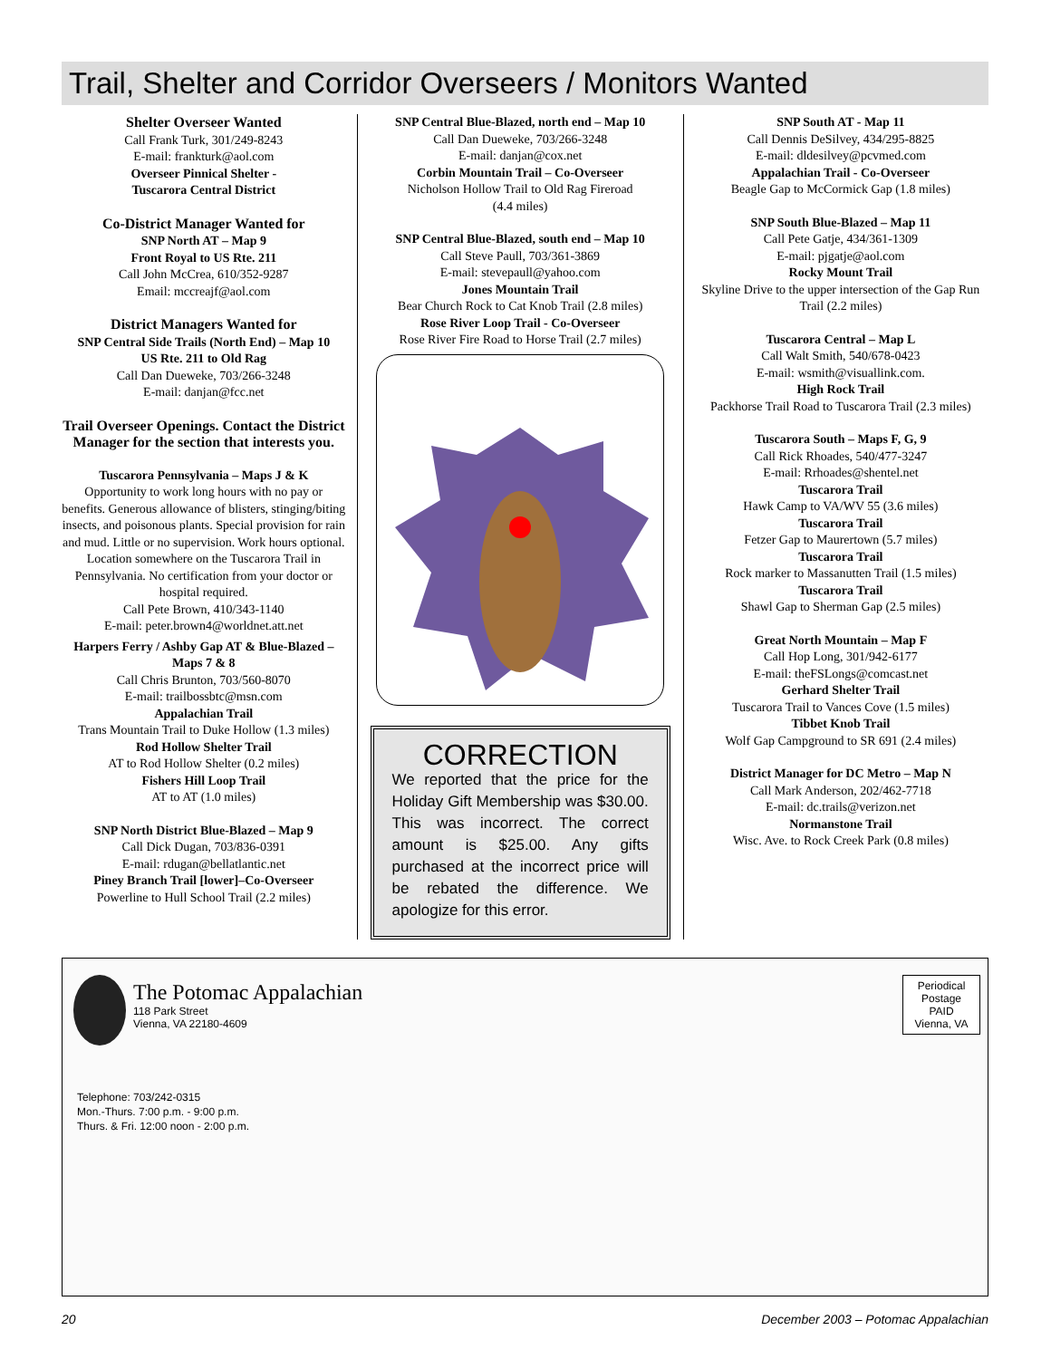Trail, Shelter and Corridor Overseers / Monitors Wanted
Shelter Overseer Wanted
Call Frank Turk, 301/249-8243
E-mail: frankturk@aol.com
Overseer Pinnical Shelter -
Tuscarora Central District
Co-District Manager Wanted for
SNP North AT – Map 9
Front Royal to US Rte. 211
Call John McCrea, 610/352-9287
Email: mccreajf@aol.com
District Managers Wanted for
SNP Central Side Trails (North End) – Map 10
US Rte. 211 to Old Rag
Call Dan Dueweke, 703/266-3248
E-mail: danjan@fcc.net
Trail Overseer Openings. Contact the District Manager for the section that interests you.
Tuscarora Pennsylvania – Maps J & K
Opportunity to work long hours with no pay or benefits. Generous allowance of blisters, stinging/biting insects, and poisonous plants. Special provision for rain and mud. Little or no supervision. Work hours optional. Location somewhere on the Tuscarora Trail in Pennsylvania. No certification from your doctor or hospital required.
Call Pete Brown, 410/343-1140
E-mail: peter.brown4@worldnet.att.net
Harpers Ferry / Ashby Gap AT & Blue-Blazed – Maps 7 & 8
Call Chris Brunton, 703/560-8070
E-mail: trailbossbtc@msn.com
Appalachian Trail
Trans Mountain Trail to Duke Hollow (1.3 miles)
Rod Hollow Shelter Trail
AT to Rod Hollow Shelter (0.2 miles)
Fishers Hill Loop Trail
AT to AT (1.0 miles)
SNP North District Blue-Blazed – Map 9
Call Dick Dugan, 703/836-0391
E-mail: rdugan@bellatlantic.net
Piney Branch Trail [lower]–Co-Overseer
Powerline to Hull School Trail (2.2 miles)
SNP Central Blue-Blazed, north end – Map 10
Call Dan Dueweke, 703/266-3248
E-mail: danjan@cox.net
Corbin Mountain Trail – Co-Overseer
Nicholson Hollow Trail to Old Rag Fireroad
(4.4 miles)
SNP Central Blue-Blazed, south end – Map 10
Call Steve Paull, 703/361-3869
E-mail: stevepaull@yahoo.com
Jones Mountain Trail
Bear Church Rock to Cat Knob Trail (2.8 miles)
Rose River Loop Trail - Co-Overseer
Rose River Fire Road to Horse Trail (2.7 miles)
CORRECTION
We reported that the price for the Holiday Gift Membership was $30.00. This was incorrect. The correct amount is $25.00. Any gifts purchased at the incorrect price will be rebated the difference. We apologize for this error.
SNP South AT - Map 11
Call Dennis DeSilvey, 434/295-8825
E-mail: dldesilvey@pcvmed.com
Appalachian Trail - Co-Overseer
Beagle Gap to McCormick Gap (1.8 miles)
SNP South Blue-Blazed – Map 11
Call Pete Gatje, 434/361-1309
E-mail: pjgatje@aol.com
Rocky Mount Trail
Skyline Drive to the upper intersection of the Gap Run Trail (2.2 miles)
Tuscarora Central – Map L
Call Walt Smith, 540/678-0423
E-mail: wsmith@visuallink.com.
High Rock Trail
Packhorse Trail Road to Tuscarora Trail (2.3 miles)
Tuscarora South – Maps F, G, 9
Call Rick Rhoades, 540/477-3247
E-mail: Rrhoades@shentel.net
Tuscarora Trail
Hawk Camp to VA/WV 55 (3.6 miles)
Tuscarora Trail
Fetzer Gap to Maurertown (5.7 miles)
Tuscarora Trail
Rock marker to Massanutten Trail (1.5 miles)
Tuscarora Trail
Shawl Gap to Sherman Gap (2.5 miles)
Great North Mountain – Map F
Call Hop Long, 301/942-6177
E-mail: theFSLongs@comcast.net
Gerhard Shelter Trail
Tuscarora Trail to Vances Cove (1.5 miles)
Tibbet Knob Trail
Wolf Gap Campground to SR 691 (2.4 miles)
District Manager for DC Metro – Map N
Call Mark Anderson, 202/462-7718
E-mail: dc.trails@verizon.net
Normanstone Trail
Wisc. Ave. to Rock Creek Park (0.8 miles)
The Potomac Appalachian
118 Park Street
Vienna, VA 22180-4609
Periodical
Postage
PAID
Vienna, VA
Telephone: 703/242-0315
Mon.-Thurs. 7:00 p.m. - 9:00 p.m.
Thurs. & Fri. 12:00 noon - 2:00 p.m.
20 December 2003 – Potomac Appalachian